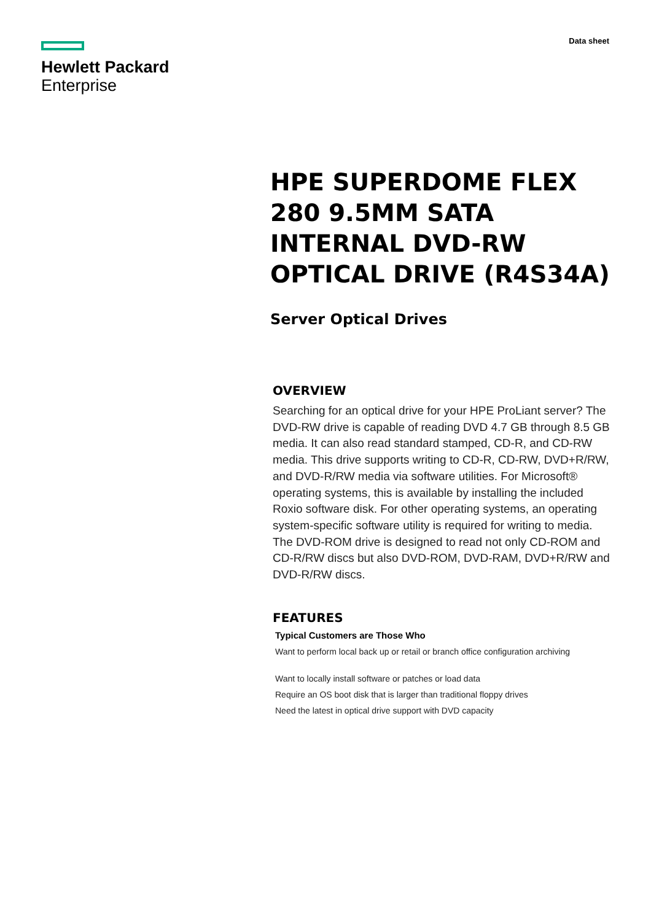Hewlett Packard
Enterprise
Data sheet
HPE SUPERDOME FLEX 280 9.5MM SATA INTERNAL DVD-RW OPTICAL DRIVE (R4S34A)
Server Optical Drives
OVERVIEW
Searching for an optical drive for your HPE ProLiant server? The DVD-RW drive is capable of reading DVD 4.7 GB through 8.5 GB media. It can also read standard stamped, CD-R, and CD-RW media. This drive supports writing to CD-R, CD-RW, DVD+R/RW, and DVD-R/RW media via software utilities. For Microsoft® operating systems, this is available by installing the included Roxio software disk. For other operating systems, an operating system-specific software utility is required for writing to media. The DVD-ROM drive is designed to read not only CD-ROM and CD-R/RW discs but also DVD-ROM, DVD-RAM, DVD+R/RW and DVD-R/RW discs.
FEATURES
Typical Customers are Those Who
Want to perform local back up or retail or branch office configuration archiving
Want to locally install software or patches or load data
Require an OS boot disk that is larger than traditional floppy drives
Need the latest in optical drive support with DVD capacity